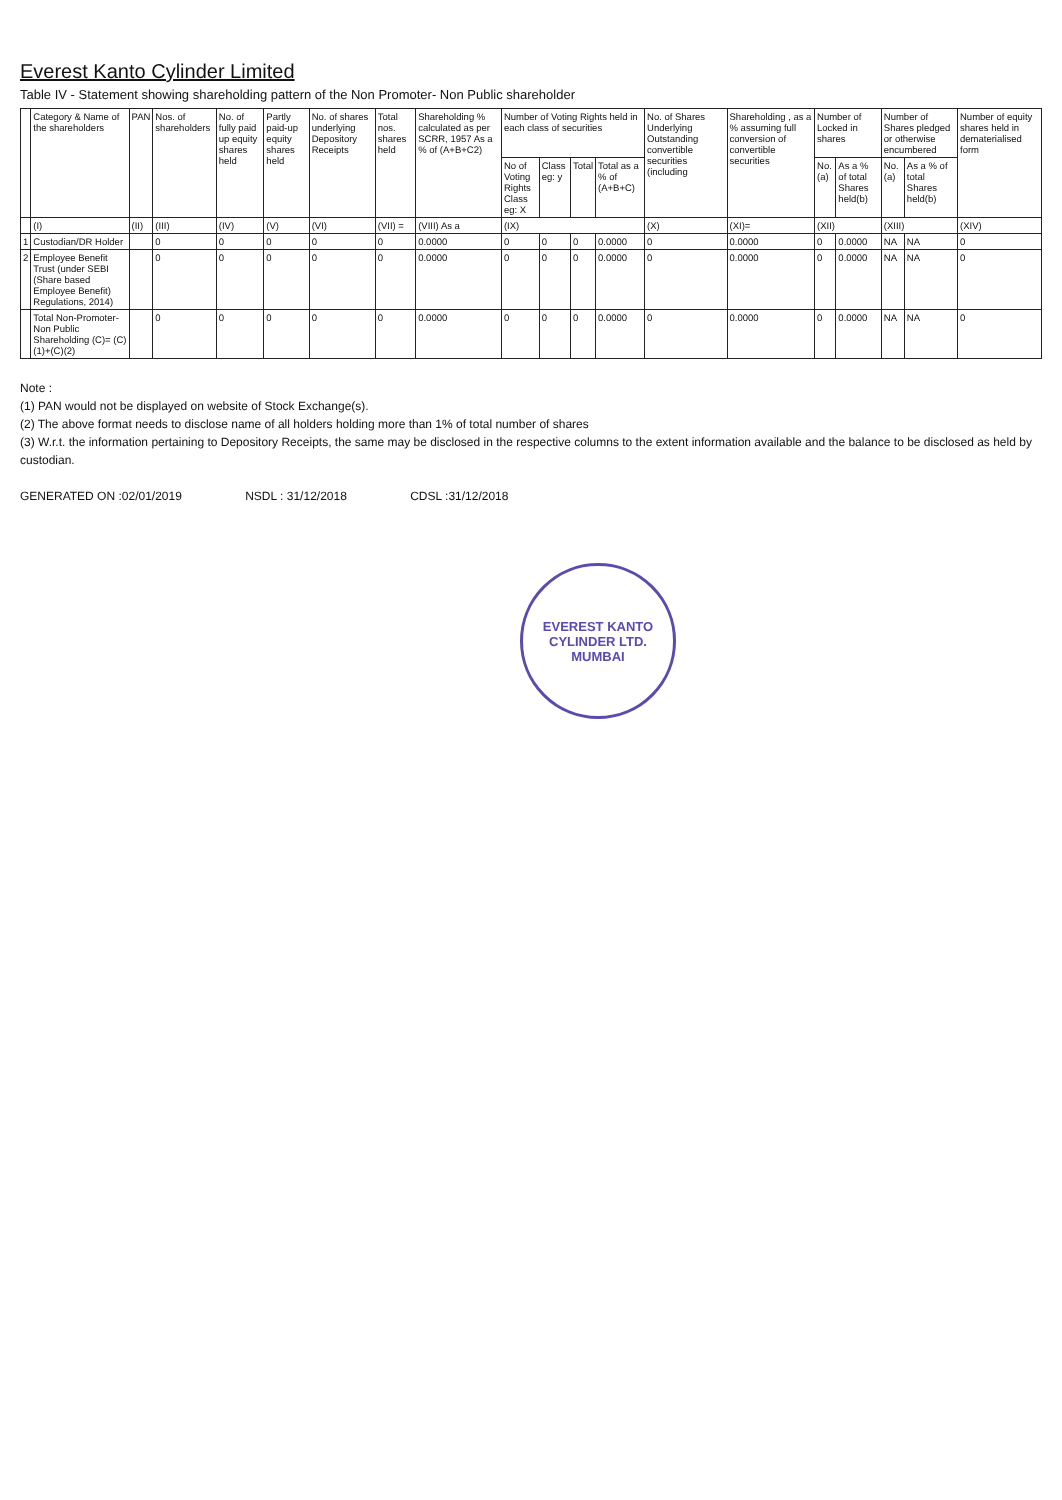Everest Kanto Cylinder Limited
Table IV - Statement showing shareholding pattern of the Non Promoter- Non Public shareholder
| | Category & Name of the shareholders | PAN | Nos. of shareholders | No. of fully paid up equity shares held | Partly paid-up equity shares held | No. of shares underlying Depository Receipts | Total nos. shares held | Shareholding % calculated as per SCRR, 1957 As a % of (A+B+C2) | Number of Voting Rights held in each class of securities | | | | No. of Shares Underlying Outstanding convertible securities (including | Shareholding , as a % assuming full conversion of convertible securities | Number of Locked in shares | | Number of Shares pledged or otherwise encumbered | | Number of equity shares held in dematerialised form |
| --- | --- | --- | --- | --- | --- | --- | --- | --- | --- | --- | --- | --- | --- | --- | --- | --- | --- | --- | --- |
| | | | | | | | | | No of Voting Rights Class eg: X | Class eg: y | Total | Total as a % of (A+B+C) | | | No. (a) | As a % of total Shares held(b) | No. (a) | As a % of total Shares held(b) | |
| | (I) | (II) | (III) | (IV) | (V) | (VI) | (VII) = | (VIII) As a | (IX) | | | | (X) | (XI)= | (XII) | | (XIII) | | (XIV) |
| 1 | Custodian/DR Holder | | 0 | 0 | 0 | 0 | 0 | 0.0000 | 0 | 0 | 0 | 0.0000 | 0 | 0.0000 | 0 | 0.0000 | NA | NA | 0 |
| 2 | Employee Benefit Trust (under SEBI (Share based Employee Benefit) Regulations, 2014) | | 0 | 0 | 0 | 0 | 0 | 0.0000 | 0 | 0 | 0 | 0.0000 | 0 | 0.0000 | 0 | 0.0000 | NA | NA | 0 |
| | Total Non-Promoter- Non Public Shareholding (C)= (C)(1)+(C)(2) | | 0 | 0 | 0 | 0 | 0 | 0.0000 | 0 | 0 | 0 | 0.0000 | 0 | 0.0000 | 0 | 0.0000 | NA | NA | 0 |
Note :
(1) PAN would not be displayed on website of Stock Exchange(s).
(2) The above format needs to disclose name of all holders holding more than 1% of total number of shares
(3) W.r.t. the information pertaining to Depository Receipts, the same may be disclosed in the respective columns to the extent information available and the balance to be disclosed as held by custodian.
GENERATED ON :02/01/2019 NSDL : 31/12/2018 CDSL :31/12/2018
EVEREST KANTO CYLINDER LTD.
MUMBAI